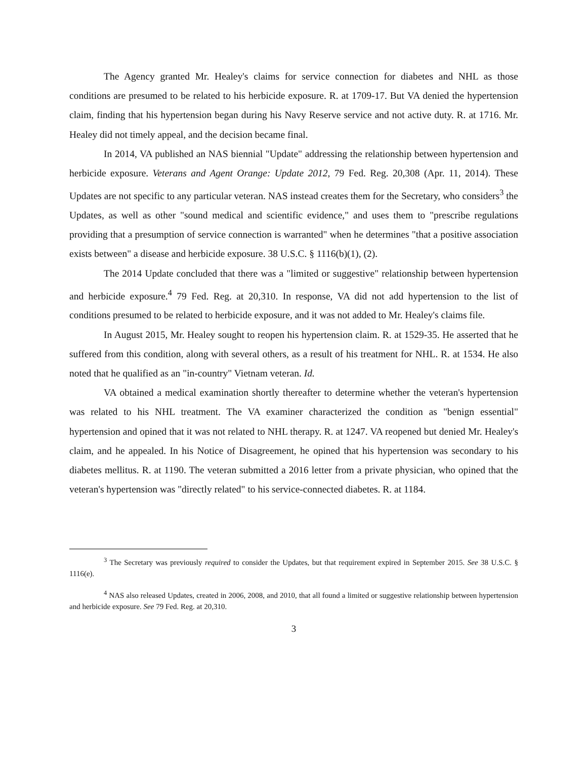The Agency granted Mr. Healey's claims for service connection for diabetes and NHL as those conditions are presumed to be related to his herbicide exposure. R. at 1709-17. But VA denied the hypertension claim, finding that his hypertension began during his Navy Reserve service and not active duty. R. at 1716. Mr. Healey did not timely appeal, and the decision became final.
In 2014, VA published an NAS biennial "Update" addressing the relationship between hypertension and herbicide exposure. Veterans and Agent Orange: Update 2012, 79 Fed. Reg. 20,308 (Apr. 11, 2014). These Updates are not specific to any particular veteran. NAS instead creates them for the Secretary, who considers<sup>3</sup> the Updates, as well as other "sound medical and scientific evidence," and uses them to "prescribe regulations providing that a presumption of service connection is warranted" when he determines "that a positive association exists between" a disease and herbicide exposure. 38 U.S.C. § 1116(b)(1), (2).
The 2014 Update concluded that there was a "limited or suggestive" relationship between hypertension and herbicide exposure.<sup>4</sup> 79 Fed. Reg. at 20,310. In response, VA did not add hypertension to the list of conditions presumed to be related to herbicide exposure, and it was not added to Mr. Healey's claims file.
In August 2015, Mr. Healey sought to reopen his hypertension claim. R. at 1529-35. He asserted that he suffered from this condition, along with several others, as a result of his treatment for NHL. R. at 1534. He also noted that he qualified as an "in-country" Vietnam veteran. Id.
VA obtained a medical examination shortly thereafter to determine whether the veteran's hypertension was related to his NHL treatment. The VA examiner characterized the condition as "benign essential" hypertension and opined that it was not related to NHL therapy. R. at 1247. VA reopened but denied Mr. Healey's claim, and he appealed. In his Notice of Disagreement, he opined that his hypertension was secondary to his diabetes mellitus. R. at 1190. The veteran submitted a 2016 letter from a private physician, who opined that the veteran's hypertension was "directly related" to his service-connected diabetes. R. at 1184.
<sup>3</sup> The Secretary was previously required to consider the Updates, but that requirement expired in September 2015. See 38 U.S.C. § 1116(e).
<sup>4</sup> NAS also released Updates, created in 2006, 2008, and 2010, that all found a limited or suggestive relationship between hypertension and herbicide exposure. See 79 Fed. Reg. at 20,310.
3